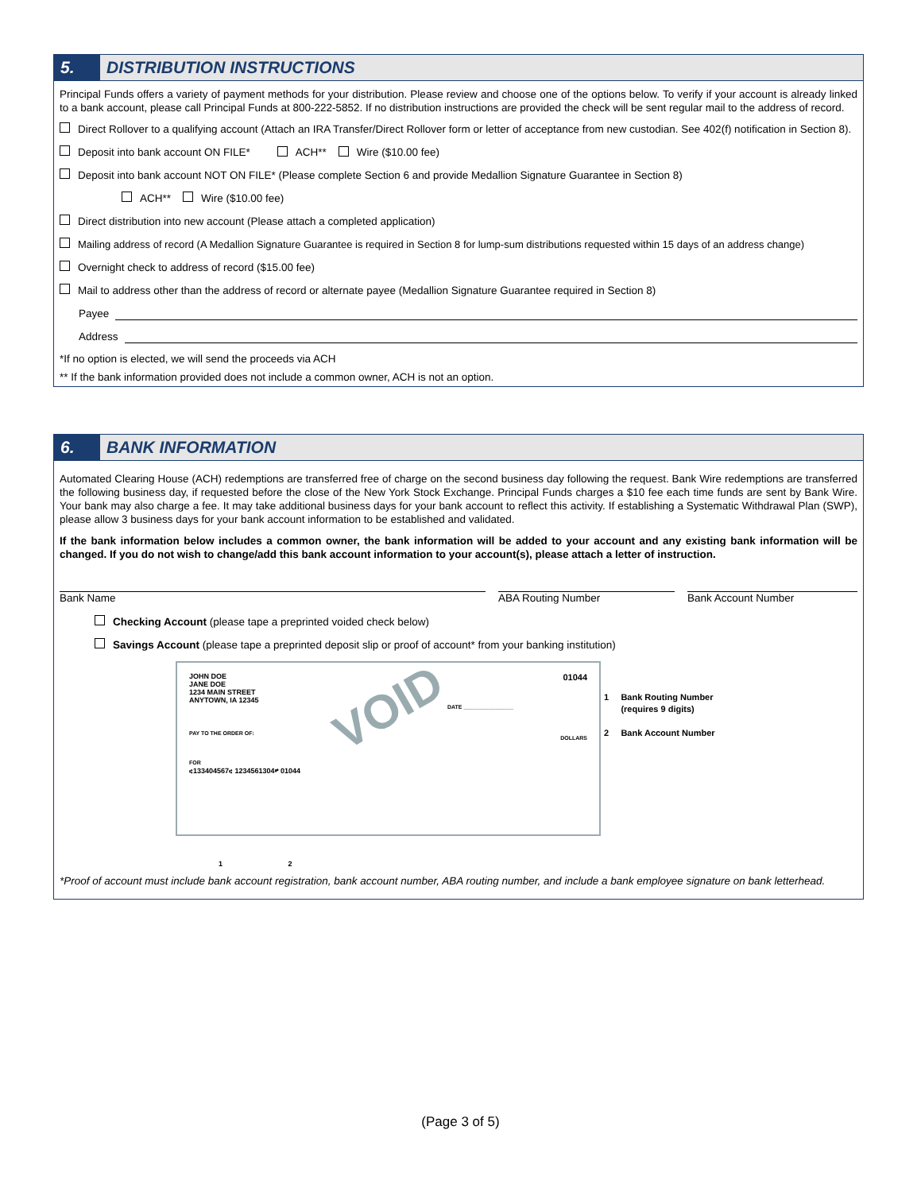5.
DISTRIBUTION INSTRUCTIONS
Principal Funds offers a variety of payment methods for your distribution. Please review and choose one of the options below. To verify if your account is already linked to a bank account, please call Principal Funds at 800-222-5852. If no distribution instructions are provided the check will be sent regular mail to the address of record.
Direct Rollover to a qualifying account (Attach an IRA Transfer/Direct Rollover form or letter of acceptance from new custodian. See 402(f) notification in Section 8).
Deposit into bank account ON FILE* ACH** Wire ($10.00 fee)
Deposit into bank account NOT ON FILE* (Please complete Section 6 and provide Medallion Signature Guarantee in Section 8)
ACH** Wire ($10.00 fee)
Direct distribution into new account (Please attach a completed application)
Mailing address of record (A Medallion Signature Guarantee is required in Section 8 for lump-sum distributions requested within 15 days of an address change)
Overnight check to address of record ($15.00 fee)
Mail to address other than the address of record or alternate payee (Medallion Signature Guarantee required in Section 8)
Payee
Address
*If no option is elected, we will send the proceeds via ACH
** If the bank information provided does not include a common owner, ACH is not an option.
6.
BANK INFORMATION
Automated Clearing House (ACH) redemptions are transferred free of charge on the second business day following the request. Bank Wire redemptions are transferred the following business day, if requested before the close of the New York Stock Exchange. Principal Funds charges a $10 fee each time funds are sent by Bank Wire. Your bank may also charge a fee. It may take additional business days for your bank account to reflect this activity. If establishing a Systematic Withdrawal Plan (SWP), please allow 3 business days for your bank account information to be established and validated.
If the bank information below includes a common owner, the bank information will be added to your account and any existing bank information will be changed. If you do not wish to change/add this bank account information to your account(s), please attach a letter of instruction.
Bank Name ABA Routing Number Bank Account Number
Checking Account (please tape a preprinted voided check below)
Savings Account (please tape a preprinted deposit slip or proof of account* from your banking institution)
JOHN DOE
JANE DOE
1234 MAIN STREET
ANYTOWN, IA 12345
01044
DATE ________________
PAY TO THE ORDER OF:
VOID
DOLLARS
FOR
⑆133404567⑆ 1234561304⑈ 01044
1 Bank Routing Number
(requires 9 digits)
2 Bank Account Number
1 2
*Proof of account must include bank account registration, bank account number, ABA routing number, and include a bank employee signature on bank letterhead.
(Page 3 of 5)